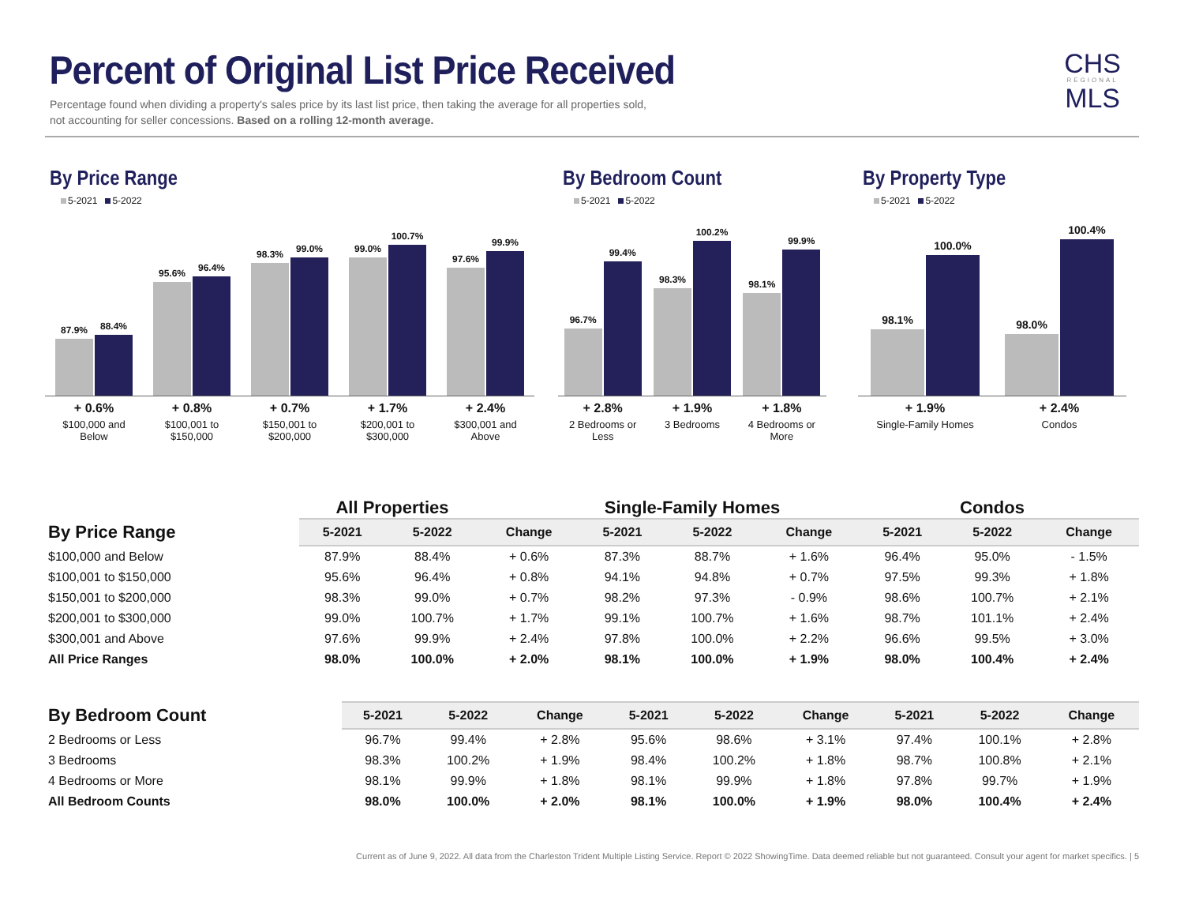Percent of Original List Price Received
Percentage found when dividing a property's sales price by its last list price, then taking the average for all properties sold,
not accounting for seller concessions. Based on a rolling 12-month average.
CHS
REGIONAL
MLS
By Price Range
5-2021 5-2022
87.9%
88.4%
95.6%
96.4%
98.3%
99.0%
99.0%
100.7%
97.6%
99.9%
+ 0.6%
$100,000 and
Below
+ 0.8%
$100,001 to
$150,000
+ 0.7%
$150,001 to
$200,000
+ 1.7%
$200,001 to
$300,000
+ 2.4%
$300,001 and
Above
By Bedroom Count
5-2021 5-2022
96.7%
99.4%
98.3%
100.2%
98.1%
99.9%
+ 2.8%
2 Bedrooms or
Less
+ 1.9%
3 Bedrooms
+ 1.8%
4 Bedrooms or
More
By Property Type
5-2021 5-2022
98.1%
100.0%
98.0%
100.4%
+ 1.9%
Single-Family Homes
+ 2.4%
Condos
All Properties Single-Family Homes Condos
| By Price Range | 5-2021 | 5-2022 | Change | 5-2021 | 5-2022 | Change | 5-2021 | 5-2022 | Change |
| --- | --- | --- | --- | --- | --- | --- | --- | --- | --- |
| $100,000 and Below | 87.9% | 88.4% | + 0.6% | 87.3% | 88.7% | + 1.6% | 96.4% | 95.0% | - 1.5% |
| $100,001 to $150,000 | 95.6% | 96.4% | + 0.8% | 94.1% | 94.8% | + 0.7% | 97.5% | 99.3% | + 1.8% |
| $150,001 to $200,000 | 98.3% | 99.0% | + 0.7% | 98.2% | 97.3% | - 0.9% | 98.6% | 100.7% | + 2.1% |
| $200,001 to $300,000 | 99.0% | 100.7% | + 1.7% | 99.1% | 100.7% | + 1.6% | 98.7% | 101.1% | + 2.4% |
| $300,001 and Above | 97.6% | 99.9% | + 2.4% | 97.8% | 100.0% | + 2.2% | 96.6% | 99.5% | + 3.0% |
| All Price Ranges | 98.0% | 100.0% | + 2.0% | 98.1% | 100.0% | + 1.9% | 98.0% | 100.4% | + 2.4% |
| By Bedroom Count | 5-2021 | 5-2022 | Change | 5-2021 | 5-2022 | Change | 5-2021 | 5-2022 | Change |
| --- | --- | --- | --- | --- | --- | --- | --- | --- | --- |
| 2 Bedrooms or Less | 96.7% | 99.4% | + 2.8% | 95.6% | 98.6% | + 3.1% | 97.4% | 100.1% | + 2.8% |
| 3 Bedrooms | 98.3% | 100.2% | + 1.9% | 98.4% | 100.2% | + 1.8% | 98.7% | 100.8% | + 2.1% |
| 4 Bedrooms or More | 98.1% | 99.9% | + 1.8% | 98.1% | 99.9% | + 1.8% | 97.8% | 99.7% | + 1.9% |
| All Bedroom Counts | 98.0% | 100.0% | + 2.0% | 98.1% | 100.0% | + 1.9% | 98.0% | 100.4% | + 2.4% |
Current as of June 9, 2022. All data from the Charleston Trident Multiple Listing Service. Report © 2022 ShowingTime. Data deemed reliable but not guaranteed. Consult your agent for market specifics. | 5